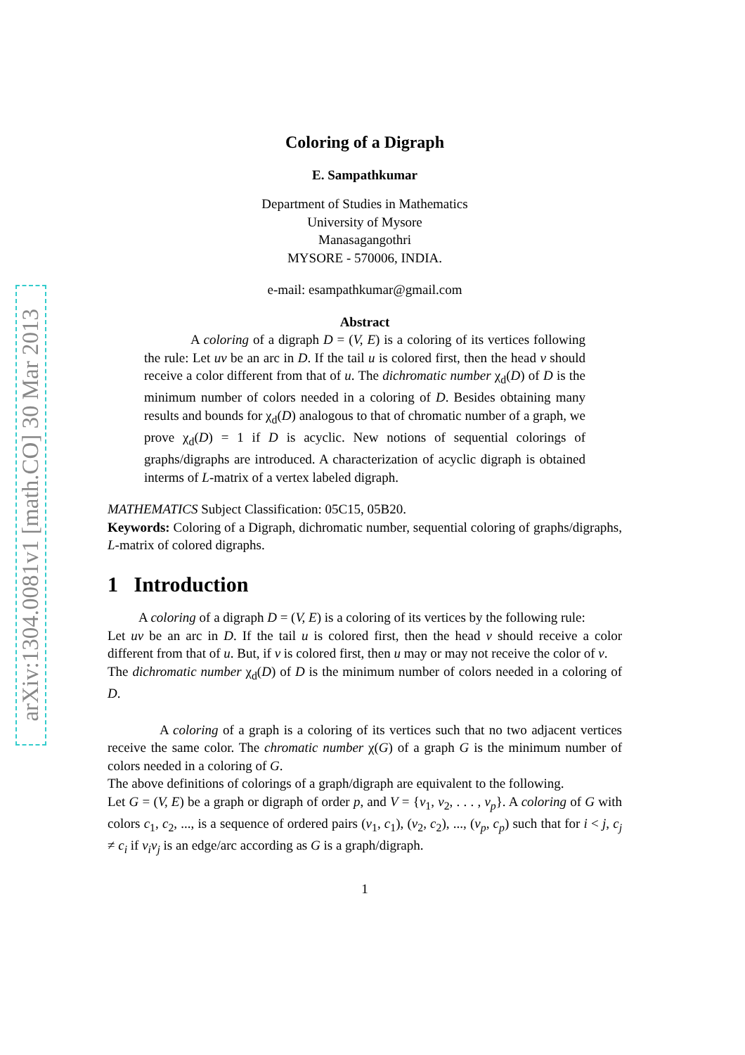arXiv:1304.0081v1 [math.CO] 30 Mar 2013
Coloring of a Digraph
E. Sampathkumar
Department of Studies in Mathematics
University of Mysore
Manasagangothri
MYSORE - 570006, INDIA.
e-mail: esampathkumar@gmail.com
Abstract
A coloring of a digraph D = (V, E) is a coloring of its vertices following the rule: Let uv be an arc in D. If the tail u is colored first, then the head v should receive a color different from that of u. The dichromatic number χ<sub>d</sub>(D) of D is the minimum number of colors needed in a coloring of D. Besides obtaining many results and bounds for χ<sub>d</sub>(D) analogous to that of chromatic number of a graph, we prove χ<sub>d</sub>(D) = 1 if D is acyclic. New notions of sequential colorings of graphs/digraphs are introduced. A characterization of acyclic digraph is obtained interms of L-matrix of a vertex labeled digraph.
MATHEMATICS Subject Classification: 05C15, 05B20.
Keywords: Coloring of a Digraph, dichromatic number, sequential coloring of graphs/digraphs, L-matrix of colored digraphs.
1 Introduction
A coloring of a digraph D = (V, E) is a coloring of its vertices by the following rule:
Let uv be an arc in D. If the tail u is colored first, then the head v should receive a color different from that of u. But, if v is colored first, then u may or may not receive the color of v.
The dichromatic number χ<sub>d</sub>(D) of D is the minimum number of colors needed in a coloring of D.
A coloring of a graph is a coloring of its vertices such that no two adjacent vertices receive the same color. The chromatic number χ(G) of a graph G is the minimum number of colors needed in a coloring of G.
The above definitions of colorings of a graph/digraph are equivalent to the following.
Let G = (V, E) be a graph or digraph of order p, and V = {v<sub>1</sub>, v<sub>2</sub>, . . . , v<sub>p</sub>}. A coloring of G with colors c<sub>1</sub>, c<sub>2</sub>, ..., is a sequence of ordered pairs (v<sub>1</sub>, c<sub>1</sub>), (v<sub>2</sub>, c<sub>2</sub>), ..., (v<sub>p</sub>, c<sub>p</sub>) such that for i < j, c<sub>j</sub> ≠ c<sub>i</sub> if v<sub>i</sub>v<sub>j</sub> is an edge/arc according as G is a graph/digraph.
1